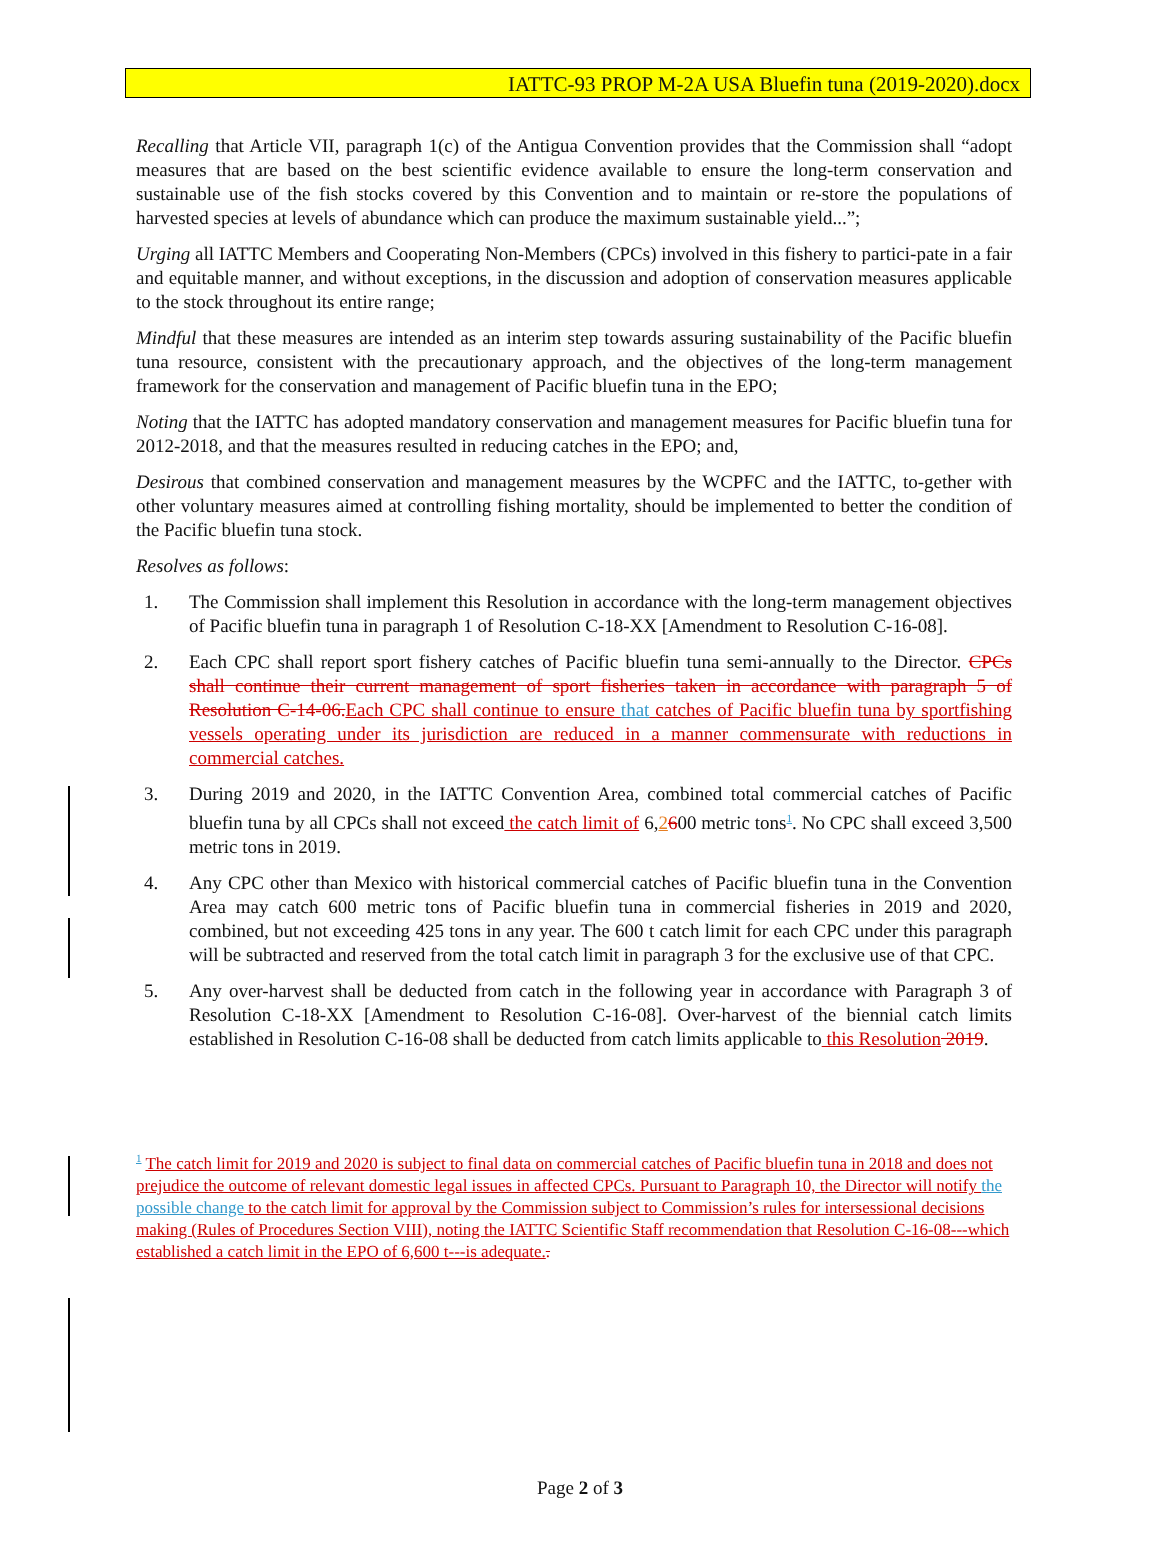IATTC-93 PROP M-2A USA Bluefin tuna (2019-2020).docx
Recalling that Article VII, paragraph 1(c) of the Antigua Convention provides that the Commission shall “adopt measures that are based on the best scientific evidence available to ensure the long-term conservation and sustainable use of the fish stocks covered by this Convention and to maintain or re-store the populations of harvested species at levels of abundance which can produce the maximum sustainable yield...”;
Urging all IATTC Members and Cooperating Non-Members (CPCs) involved in this fishery to partici-pate in a fair and equitable manner, and without exceptions, in the discussion and adoption of conservation measures applicable to the stock throughout its entire range;
Mindful that these measures are intended as an interim step towards assuring sustainability of the Pacific bluefin tuna resource, consistent with the precautionary approach, and the objectives of the long-term management framework for the conservation and management of Pacific bluefin tuna in the EPO;
Noting that the IATTC has adopted mandatory conservation and management measures for Pacific bluefin tuna for 2012-2018, and that the measures resulted in reducing catches in the EPO; and,
Desirous that combined conservation and management measures by the WCPFC and the IATTC, to-gether with other voluntary measures aimed at controlling fishing mortality, should be implemented to better the condition of the Pacific bluefin tuna stock.
Resolves as follows:
1. The Commission shall implement this Resolution in accordance with the long-term management objectives of Pacific bluefin tuna in paragraph 1 of Resolution C-18-XX [Amendment to Resolution C-16-08].
2. Each CPC shall report sport fishery catches of Pacific bluefin tuna semi-annually to the Director. CPCs shall continue their current management of sport fisheries taken in accordance with paragraph 5 of Resolution C-14-06. Each CPC shall continue to ensure that catches of Pacific bluefin tuna by sportfishing vessels operating under its jurisdiction are reduced in a manner commensurate with reductions in commercial catches.
3. During 2019 and 2020, in the IATTC Convention Area, combined total commercial catches of Pacific bluefin tuna by all CPCs shall not exceed the catch limit of 6,2600 metric tons<sup>1</sup>. No CPC shall exceed 3,500 metric tons in 2019.
4. Any CPC other than Mexico with historical commercial catches of Pacific bluefin tuna in the Convention Area may catch 600 metric tons of Pacific bluefin tuna in commercial fisheries in 2019 and 2020, combined, but not exceeding 425 tons in any year. The 600 t catch limit for each CPC under this paragraph will be subtracted and reserved from the total catch limit in paragraph 3 for the exclusive use of that CPC.
5. Any over-harvest shall be deducted from catch in the following year in accordance with Paragraph 3 of Resolution C-18-XX [Amendment to Resolution C-16-08]. Over-harvest of the biennial catch limits established in Resolution C-16-08 shall be deducted from catch limits applicable to this Resolution 2019.
<sup>1</sup> The catch limit for 2019 and 2020 is subject to final data on commercial catches of Pacific bluefin tuna in 2018 and does not prejudice the outcome of relevant domestic legal issues in affected CPCs. Pursuant to Paragraph 10, the Director will notify the possible change to the catch limit for approval by the Commission subject to Commission’s rules for intersessional decisions making (Rules of Procedures Section VIII), noting the IATTC Scientific Staff recommendation that Resolution C-16-08---which established a catch limit in the EPO of 6,600 t---is adequate..
Page 2 of 3